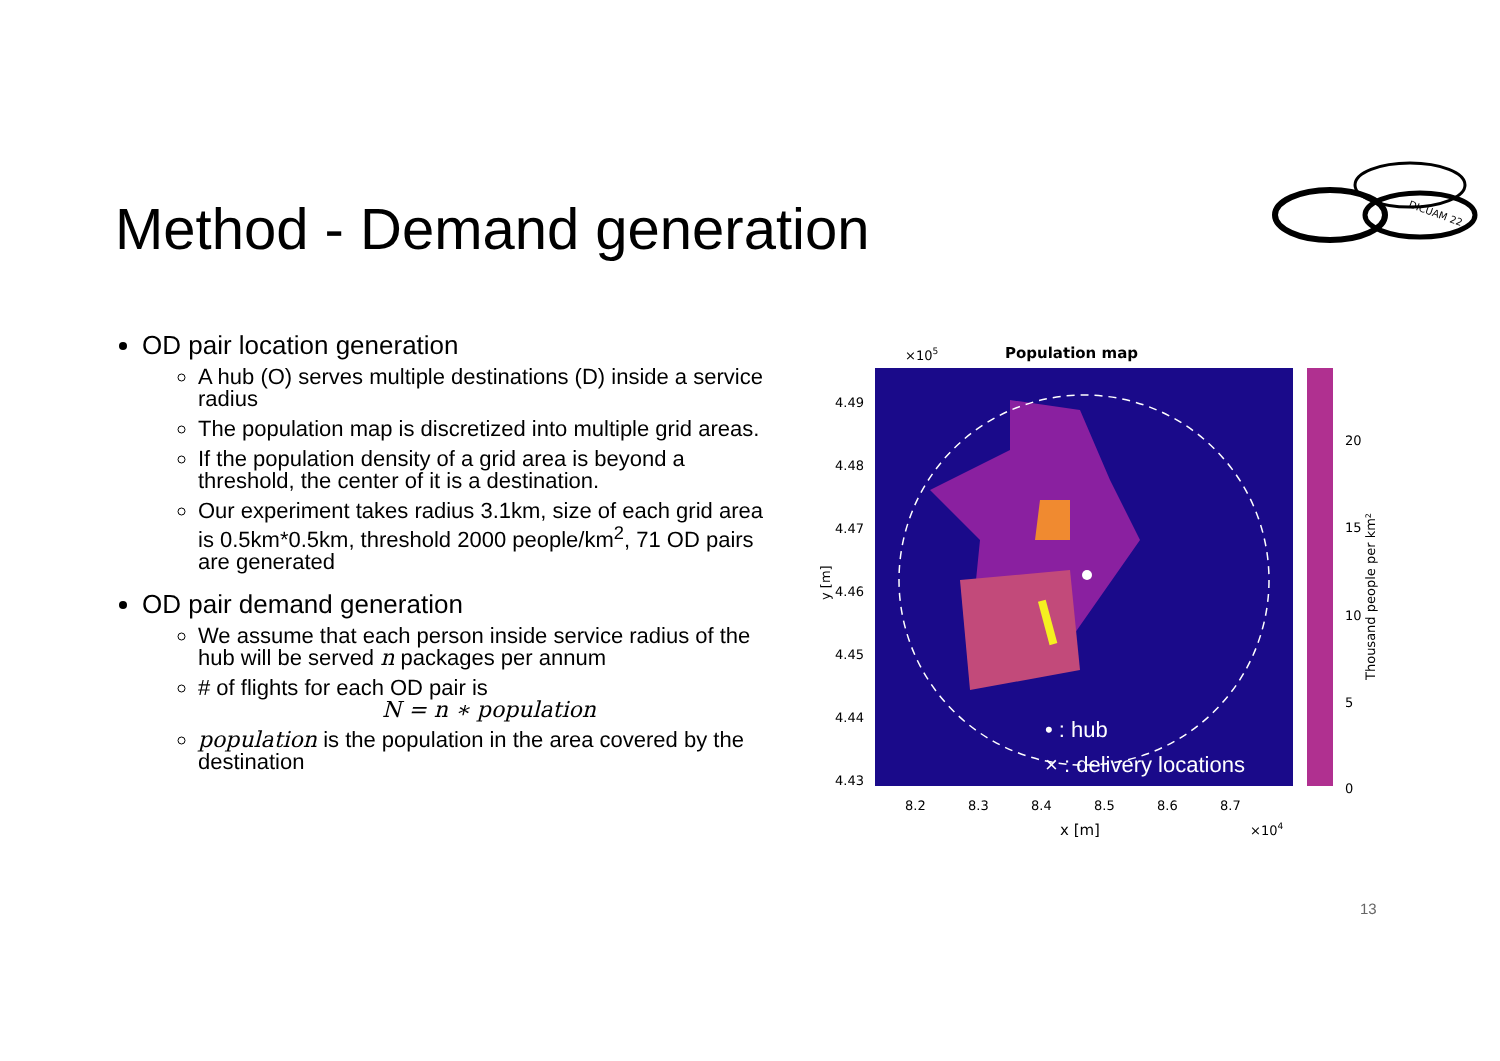DICUAM 22
Method - Demand generation
OD pair location generation
A hub (O) serves multiple destinations (D) inside a service radius
The population map is discretized into multiple grid areas.
If the population density of a grid area is beyond a threshold, the center of it is a destination.
Our experiment takes radius 3.1km, size of each grid area is 0.5km*0.5km, threshold 2000 people/km<sup>2</sup>, 71 OD pairs are generated
OD pair demand generation
We assume that each person inside service radius of the hub will be served n packages per annum
# of flights for each OD pair is
N = n ∗ population
population is the population in the area covered by the destination
×105
Population map
• : hub
× : delivery locations
20
15
10
5
0
Thousand people per km²
4.49
4.48
4.47
4.46
4.45
4.44
4.43
y [m]
8.2
8.3
8.4
8.5
8.6
8.7
x [m]
×104
13